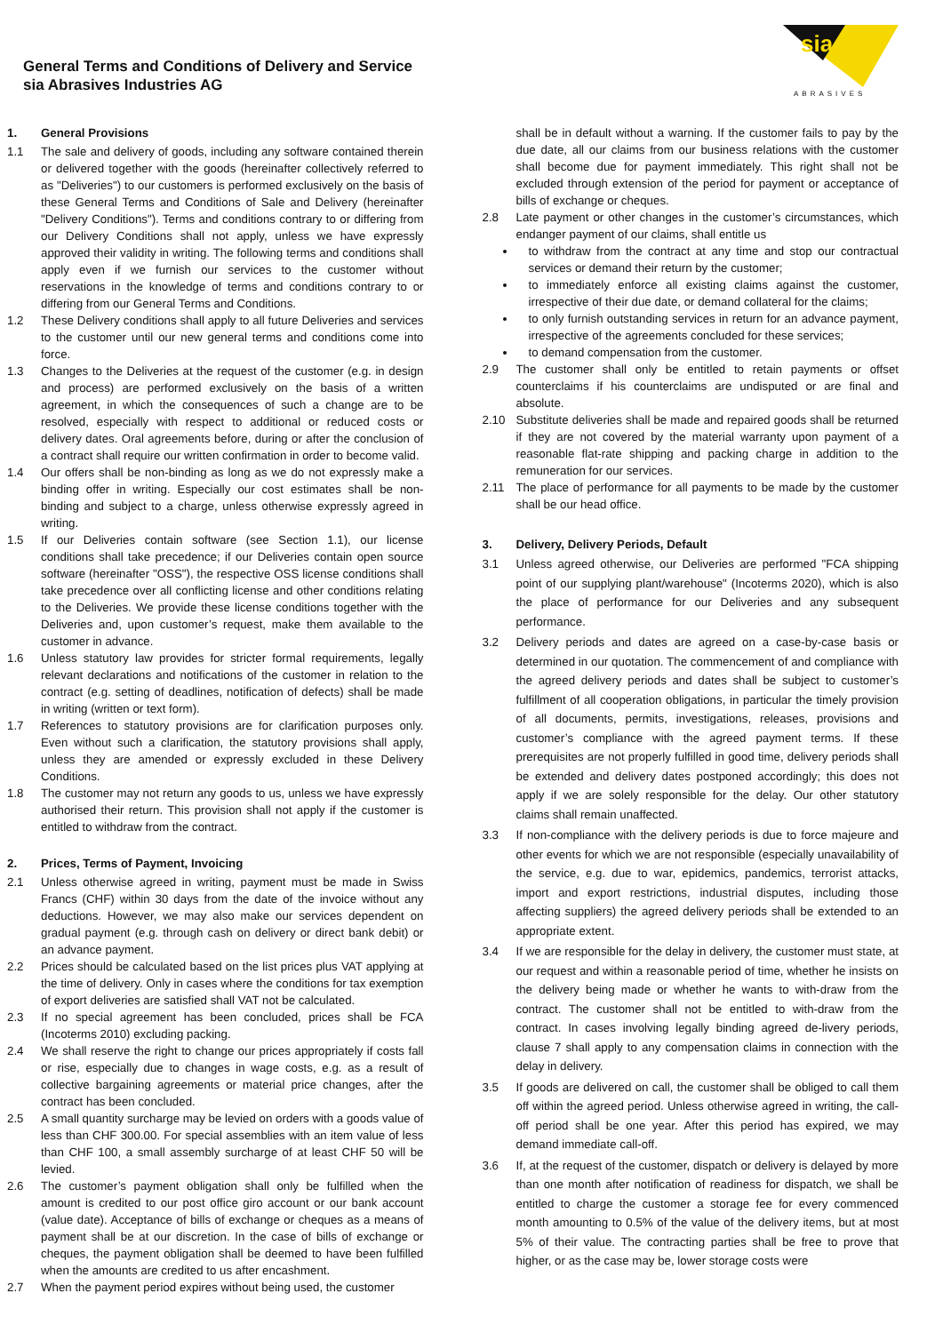General Terms and Conditions of Delivery and Service
sia Abrasives Industries AG
sia
ABRASIVES
1. General Provisions
1.1 The sale and delivery of goods, including any software contained therein or delivered together with the goods (hereinafter collectively referred to as "Deliveries") to our customers is performed exclusively on the basis of these General Terms and Conditions of Sale and Delivery (hereinafter "Delivery Conditions"). Terms and conditions contrary to or differing from our Delivery Conditions shall not apply, unless we have expressly approved their validity in writing. The following terms and conditions shall apply even if we furnish our services to the customer without reservations in the knowledge of terms and conditions contrary to or differing from our General Terms and Conditions.
1.2 These Delivery conditions shall apply to all future Deliveries and services to the customer until our new general terms and conditions come into force.
1.3 Changes to the Deliveries at the request of the customer (e.g. in design and process) are performed exclusively on the basis of a written agreement, in which the consequences of such a change are to be resolved, especially with respect to additional or reduced costs or delivery dates. Oral agreements before, during or after the conclusion of a contract shall require our written confirmation in order to become valid.
1.4 Our offers shall be non-binding as long as we do not expressly make a binding offer in writing. Especially our cost estimates shall be non-binding and subject to a charge, unless otherwise expressly agreed in writing.
1.5 If our Deliveries contain software (see Section 1.1), our license conditions shall take precedence; if our Deliveries contain open source software (hereinafter "OSS"), the respective OSS license conditions shall take precedence over all conflicting license and other conditions relating to the Deliveries. We provide these license conditions together with the Deliveries and, upon customer’s request, make them available to the customer in advance.
1.6 Unless statutory law provides for stricter formal requirements, legally relevant declarations and notifications of the customer in relation to the contract (e.g. setting of deadlines, notification of defects) shall be made in writing (written or text form).
1.7 References to statutory provisions are for clarification purposes only. Even without such a clarification, the statutory provisions shall apply, unless they are amended or expressly excluded in these Delivery Conditions.
1.8 The customer may not return any goods to us, unless we have expressly authorised their return. This provision shall not apply if the customer is entitled to withdraw from the contract.
2. Prices, Terms of Payment, Invoicing
2.1 Unless otherwise agreed in writing, payment must be made in Swiss Francs (CHF) within 30 days from the date of the invoice without any deductions. However, we may also make our services dependent on gradual payment (e.g. through cash on delivery or direct bank debit) or an advance payment.
2.2 Prices should be calculated based on the list prices plus VAT applying at the time of delivery. Only in cases where the conditions for tax exemption of export deliveries are satisfied shall VAT not be calculated.
2.3 If no special agreement has been concluded, prices shall be FCA (Incoterms 2010) excluding packing.
2.4 We shall reserve the right to change our prices appropriately if costs fall or rise, especially due to changes in wage costs, e.g. as a result of collective bargaining agreements or material price changes, after the contract has been concluded.
2.5 A small quantity surcharge may be levied on orders with a goods value of less than CHF 300.00. For special assemblies with an item value of less than CHF 100, a small assembly surcharge of at least CHF 50 will be levied.
2.6 The customer’s payment obligation shall only be fulfilled when the amount is credited to our post office giro account or our bank account (value date). Acceptance of bills of exchange or cheques as a means of payment shall be at our discretion. In the case of bills of exchange or cheques, the payment obligation shall be deemed to have been fulfilled when the amounts are credited to us after encashment.
2.7 When the payment period expires without being used, the customer
shall be in default without a warning. If the customer fails to pay by the due date, all our claims from our business relations with the customer shall become due for payment immediately. This right shall not be excluded through extension of the period for payment or acceptance of bills of exchange or cheques.
2.8 Late payment or other changes in the customer’s circumstances, which endanger payment of our claims, shall entitle us
to withdraw from the contract at any time and stop our contractual services or demand their return by the customer;
to immediately enforce all existing claims against the customer, irrespective of their due date, or demand collateral for the claims;
to only furnish outstanding services in return for an advance payment, irrespective of the agreements concluded for these services;
to demand compensation from the customer.
2.9 The customer shall only be entitled to retain payments or offset counterclaims if his counterclaims are undisputed or are final and absolute.
2.10 Substitute deliveries shall be made and repaired goods shall be returned if they are not covered by the material warranty upon payment of a reasonable flat-rate shipping and packing charge in addition to the remuneration for our services.
2.11 The place of performance for all payments to be made by the customer shall be our head office.
3. Delivery, Delivery Periods, Default
3.1 Unless agreed otherwise, our Deliveries are performed "FCA shipping point of our supplying plant/warehouse" (Incoterms 2020), which is also the place of performance for our Deliveries and any subsequent performance.
3.2 Delivery periods and dates are agreed on a case-by-case basis or determined in our quotation. The commencement of and compliance with the agreed delivery periods and dates shall be subject to customer’s fulfillment of all cooperation obligations, in particular the timely provision of all documents, permits, investigations, releases, provisions and customer’s compliance with the agreed payment terms. If these prerequisites are not properly fulfilled in good time, delivery periods shall be extended and delivery dates postponed accordingly; this does not apply if we are solely responsible for the delay. Our other statutory claims shall remain unaffected.
3.3 If non-compliance with the delivery periods is due to force majeure and other events for which we are not responsible (especially unavailability of the service, e.g. due to war, epidemics, pandemics, terrorist attacks, import and export restrictions, industrial disputes, including those affecting suppliers) the agreed delivery periods shall be extended to an appropriate extent.
3.4 If we are responsible for the delay in delivery, the customer must state, at our request and within a reasonable period of time, whether he insists on the delivery being made or whether he wants to with-draw from the contract. The customer shall not be entitled to with-draw from the contract. In cases involving legally binding agreed de-livery periods, clause 7 shall apply to any compensation claims in connection with the delay in delivery.
3.5 If goods are delivered on call, the customer shall be obliged to call them off within the agreed period. Unless otherwise agreed in writing, the call-off period shall be one year. After this period has expired, we may demand immediate call-off.
3.6 If, at the request of the customer, dispatch or delivery is delayed by more than one month after notification of readiness for dispatch, we shall be entitled to charge the customer a storage fee for every commenced month amounting to 0.5% of the value of the delivery items, but at most 5% of their value. The contracting parties shall be free to prove that higher, or as the case may be, lower storage costs were